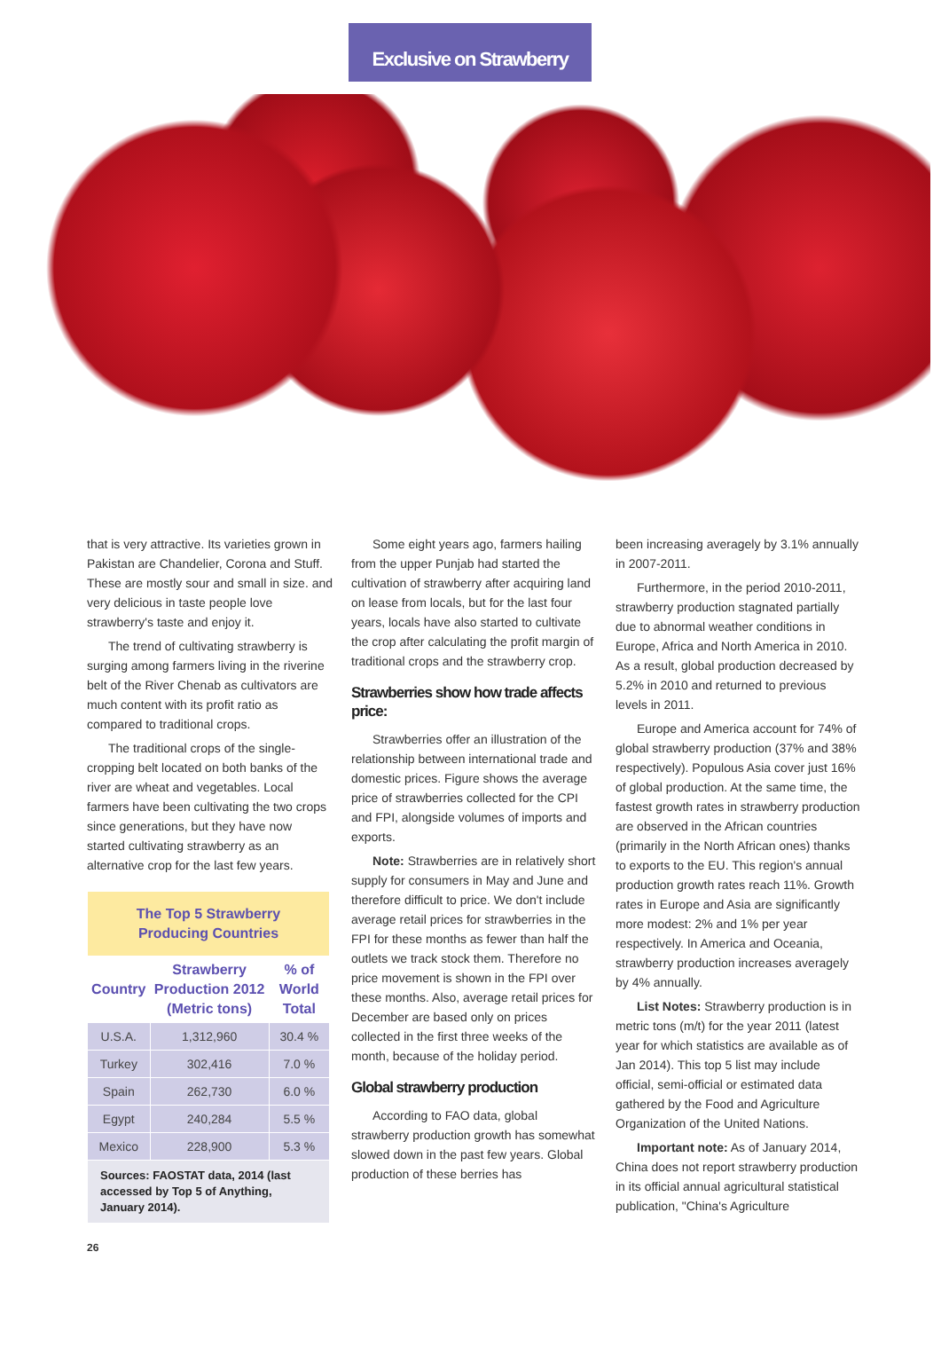Exclusive on Strawberry
that is very attractive. Its varieties grown in Pakistan are Chandelier, Corona and Stuff. These are mostly sour and small in size. and very delicious in taste people love strawberry's taste and enjoy it.
The trend of cultivating strawberry is surging among farmers living in the riverine belt of the River Chenab as cultivators are much content with its profit ratio as compared to traditional crops.
The traditional crops of the single-cropping belt located on both banks of the river are wheat and vegetables. Local farmers have been cultivating the two crops since generations, but they have now started cultivating strawberry as an alternative crop for the last few years.
| The Top 5 Strawberry Producing Countries | | |
| --- | --- | --- |
| Country | Strawberry Production 2012 (Metric tons) | % of World Total |
| U.S.A. | 1,312,960 | 30.4 % |
| Turkey | 302,416 | 7.0 % |
| Spain | 262,730 | 6.0 % |
| Egypt | 240,284 | 5.5 % |
| Mexico | 228,900 | 5.3 % |
| Sources: FAOSTAT data, 2014 (last accessed by Top 5 of Anything, January 2014). | | |
Some eight years ago, farmers hailing from the upper Punjab had started the cultivation of strawberry after acquiring land on lease from locals, but for the last four years, locals have also started to cultivate the crop after calculating the profit margin of traditional crops and the strawberry crop.
Strawberries show how trade affects price:
Strawberries offer an illustration of the relationship between international trade and domestic prices. Figure shows the average price of strawberries collected for the CPI and FPI, alongside volumes of imports and exports.
Note: Strawberries are in relatively short supply for consumers in May and June and therefore difficult to price. We don't include average retail prices for strawberries in the FPI for these months as fewer than half the outlets we track stock them. Therefore no price movement is shown in the FPI over these months. Also, average retail prices for December are based only on prices collected in the first three weeks of the month, because of the holiday period.
Global strawberry production
According to FAO data, global strawberry production growth has somewhat slowed down in the past few years. Global production of these berries has
been increasing averagely by 3.1% annually in 2007-2011.
Furthermore, in the period 2010-2011, strawberry production stagnated partially due to abnormal weather conditions in Europe, Africa and North America in 2010. As a result, global production decreased by 5.2% in 2010 and returned to previous levels in 2011.
Europe and America account for 74% of global strawberry production (37% and 38% respectively). Populous Asia cover just 16% of global production. At the same time, the fastest growth rates in strawberry production are observed in the African countries (primarily in the North African ones) thanks to exports to the EU. This region's annual production growth rates reach 11%. Growth rates in Europe and Asia are significantly more modest: 2% and 1% per year respectively. In America and Oceania, strawberry production increases averagely by 4% annually.
List Notes: Strawberry production is in metric tons (m/t) for the year 2011 (latest year for which statistics are available as of Jan 2014). This top 5 list may include official, semi-official or estimated data gathered by the Food and Agriculture Organization of the United Nations.
Important note: As of January 2014, China does not report strawberry production in its official annual agricultural statistical publication, "China's Agriculture
26